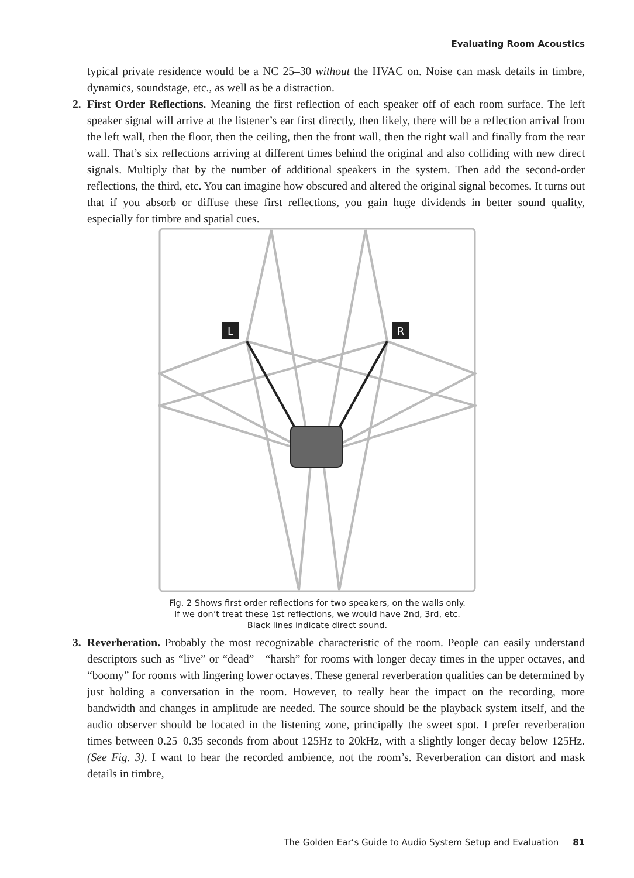Evaluating Room Acoustics
typical private residence would be a NC 25–30 without the HVAC on. Noise can mask details in timbre, dynamics, soundstage, etc., as well as be a distraction.
2. First Order Reflections. Meaning the first reflection of each speaker off of each room surface. The left speaker signal will arrive at the listener’s ear first directly, then likely, there will be a reflection arrival from the left wall, then the floor, then the ceiling, then the front wall, then the right wall and finally from the rear wall. That’s six reflections arriving at different times behind the original and also colliding with new direct signals. Multiply that by the number of additional speakers in the system. Then add the second-order reflections, the third, etc. You can imagine how obscured and altered the original signal becomes. It turns out that if you absorb or diffuse these first reflections, you gain huge dividends in better sound quality, especially for timbre and spatial cues.
L
R
Fig. 2 Shows first order reflections for two speakers, on the walls only.
If we don’t treat these 1st reflections, we would have 2nd, 3rd, etc.
Black lines indicate direct sound.
3. Reverberation. Probably the most recognizable characteristic of the room. People can easily understand descriptors such as “live” or “dead”—“harsh” for rooms with longer decay times in the upper octaves, and “boomy” for rooms with lingering lower octaves. These general reverberation qualities can be determined by just holding a conversation in the room. However, to really hear the impact on the recording, more bandwidth and changes in amplitude are needed. The source should be the playback system itself, and the audio observer should be located in the listening zone, principally the sweet spot. I prefer reverberation times between 0.25–0.35 seconds from about 125Hz to 20kHz, with a slightly longer decay below 125Hz. (See Fig. 3). I want to hear the recorded ambience, not the room’s. Reverberation can distort and mask details in timbre,
The Golden Ear’s Guide to Audio System Setup and Evaluation 81